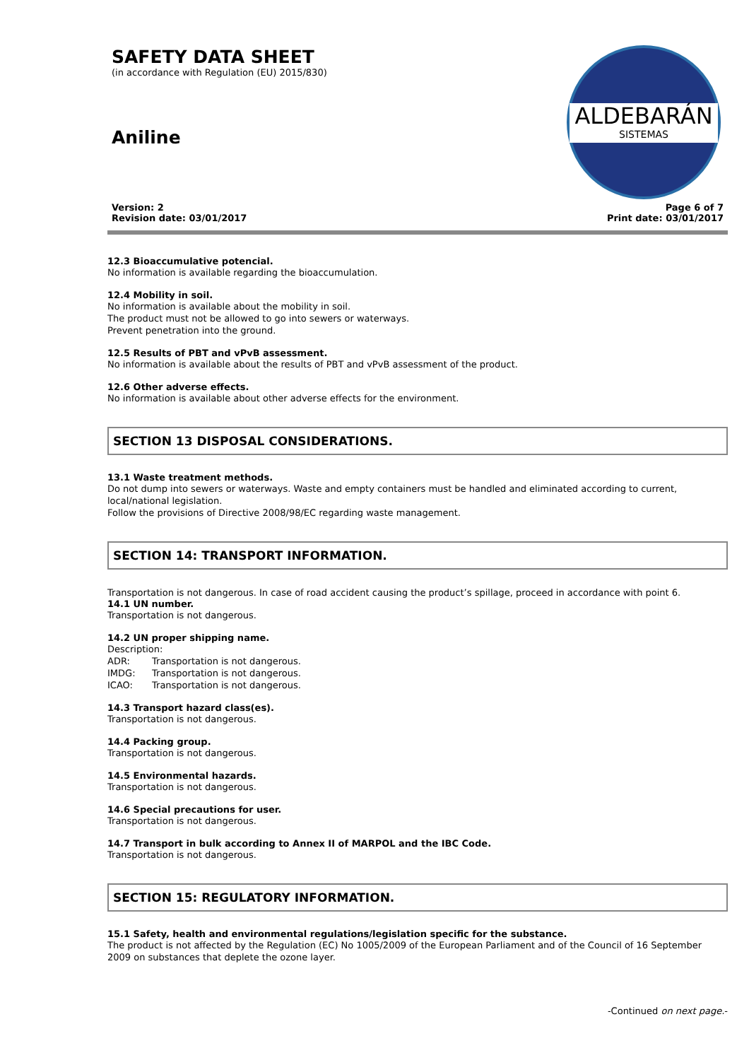SAFETY DATA SHEET
(in accordance with Regulation (EU) 2015/830)
Aniline
ALDEBARÁN
SISTEMAS
Version: 2
Revision date: 03/01/2017
Page 6 of 7
Print date: 03/01/2017
12.3 Bioaccumulative potencial.
No information is available regarding the bioaccumulation.
12.4 Mobility in soil.
No information is available about the mobility in soil.
The product must not be allowed to go into sewers or waterways.
Prevent penetration into the ground.
12.5 Results of PBT and vPvB assessment.
No information is available about the results of PBT and vPvB assessment of the product.
12.6 Other adverse effects.
No information is available about other adverse effects for the environment.
SECTION 13 DISPOSAL CONSIDERATIONS.
13.1 Waste treatment methods.
Do not dump into sewers or waterways. Waste and empty containers must be handled and eliminated according to current, local/national legislation.
Follow the provisions of Directive 2008/98/EC regarding waste management.
SECTION 14: TRANSPORT INFORMATION.
Transportation is not dangerous. In case of road accident causing the product’s spillage, proceed in accordance with point 6.
14.1 UN number.
Transportation is not dangerous.
14.2 UN proper shipping name.
Description:
ADR: Transportation is not dangerous.
IMDG: Transportation is not dangerous.
ICAO: Transportation is not dangerous.
14.3 Transport hazard class(es).
Transportation is not dangerous.
14.4 Packing group.
Transportation is not dangerous.
14.5 Environmental hazards.
Transportation is not dangerous.
14.6 Special precautions for user.
Transportation is not dangerous.
14.7 Transport in bulk according to Annex II of MARPOL and the IBC Code.
Transportation is not dangerous.
SECTION 15: REGULATORY INFORMATION.
15.1 Safety, health and environmental regulations/legislation specific for the substance.
The product is not affected by the Regulation (EC) No 1005/2009 of the European Parliament and of the Council of 16 September 2009 on substances that deplete the ozone layer.
-Continued on next page.-